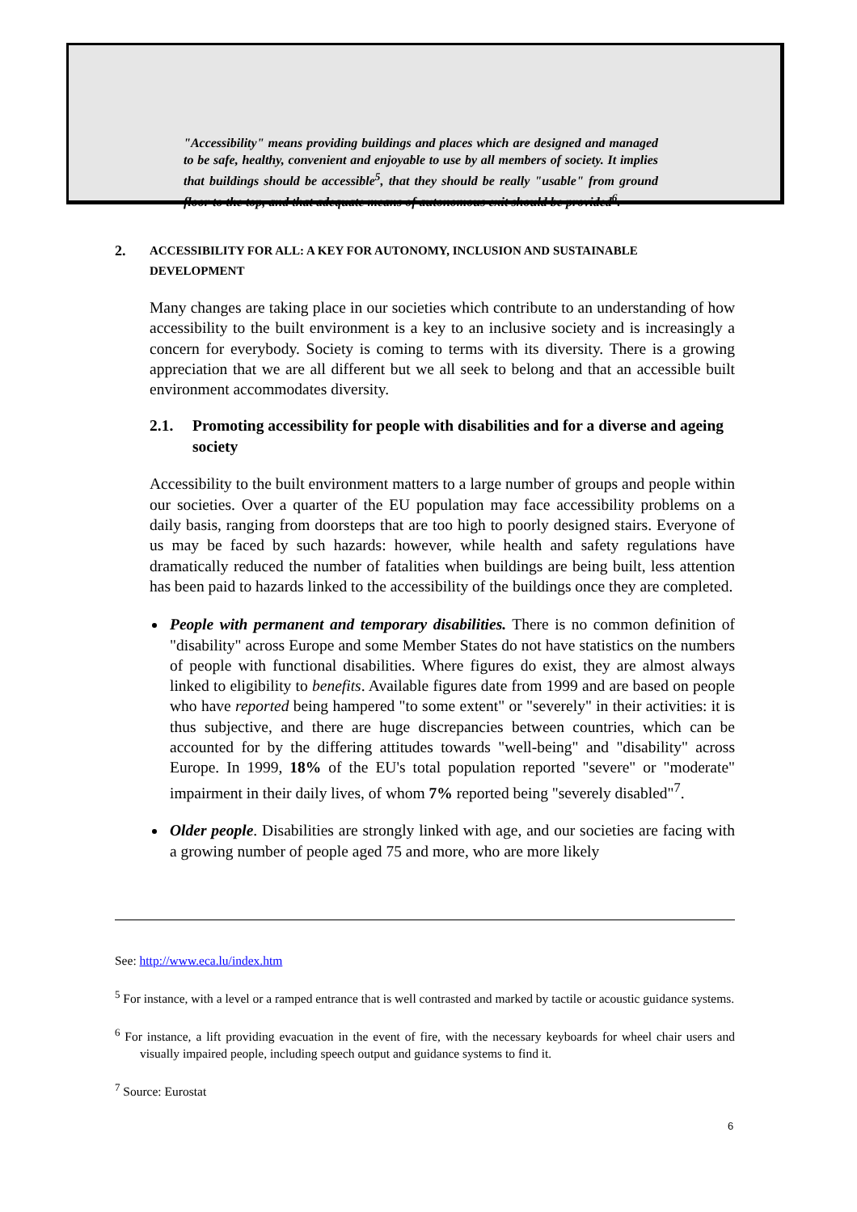"Accessibility" means providing buildings and places which are designed and managed to be safe, healthy, convenient and enjoyable to use by all members of society. It implies that buildings should be accessible<sup>5</sup>, that they should be really "usable" from ground floor to the top, and that adequate means of autonomous exit should be provided<sup>6</sup>.
2. ACCESSIBILITY FOR ALL: A KEY FOR AUTONOMY, INCLUSION AND SUSTAINABLE DEVELOPMENT
Many changes are taking place in our societies which contribute to an understanding of how accessibility to the built environment is a key to an inclusive society and is increasingly a concern for everybody. Society is coming to terms with its diversity. There is a growing appreciation that we are all different but we all seek to belong and that an accessible built environment accommodates diversity.
2.1. Promoting accessibility for people with disabilities and for a diverse and ageing society
Accessibility to the built environment matters to a large number of groups and people within our societies. Over a quarter of the EU population may face accessibility problems on a daily basis, ranging from doorsteps that are too high to poorly designed stairs. Everyone of us may be faced by such hazards: however, while health and safety regulations have dramatically reduced the number of fatalities when buildings are being built, less attention has been paid to hazards linked to the accessibility of the buildings once they are completed.
People with permanent and temporary disabilities. There is no common definition of "disability" across Europe and some Member States do not have statistics on the numbers of people with functional disabilities. Where figures do exist, they are almost always linked to eligibility to benefits. Available figures date from 1999 and are based on people who have reported being hampered "to some extent" or "severely" in their activities: it is thus subjective, and there are huge discrepancies between countries, which can be accounted for by the differing attitudes towards "well-being" and "disability" across Europe. In 1999, 18% of the EU's total population reported "severe" or "moderate" impairment in their daily lives, of whom 7% reported being "severely disabled"<sup>7</sup>.
Older people. Disabilities are strongly linked with age, and our societies are facing with a growing number of people aged 75 and more, who are more likely
See: http://www.eca.lu/index.htm
<sup>5</sup> For instance, with a level or a ramped entrance that is well contrasted and marked by tactile or acoustic guidance systems.
<sup>6</sup> For instance, a lift providing evacuation in the event of fire, with the necessary keyboards for wheel chair users and visually impaired people, including speech output and guidance systems to find it.
<sup>7</sup> Source: Eurostat
6